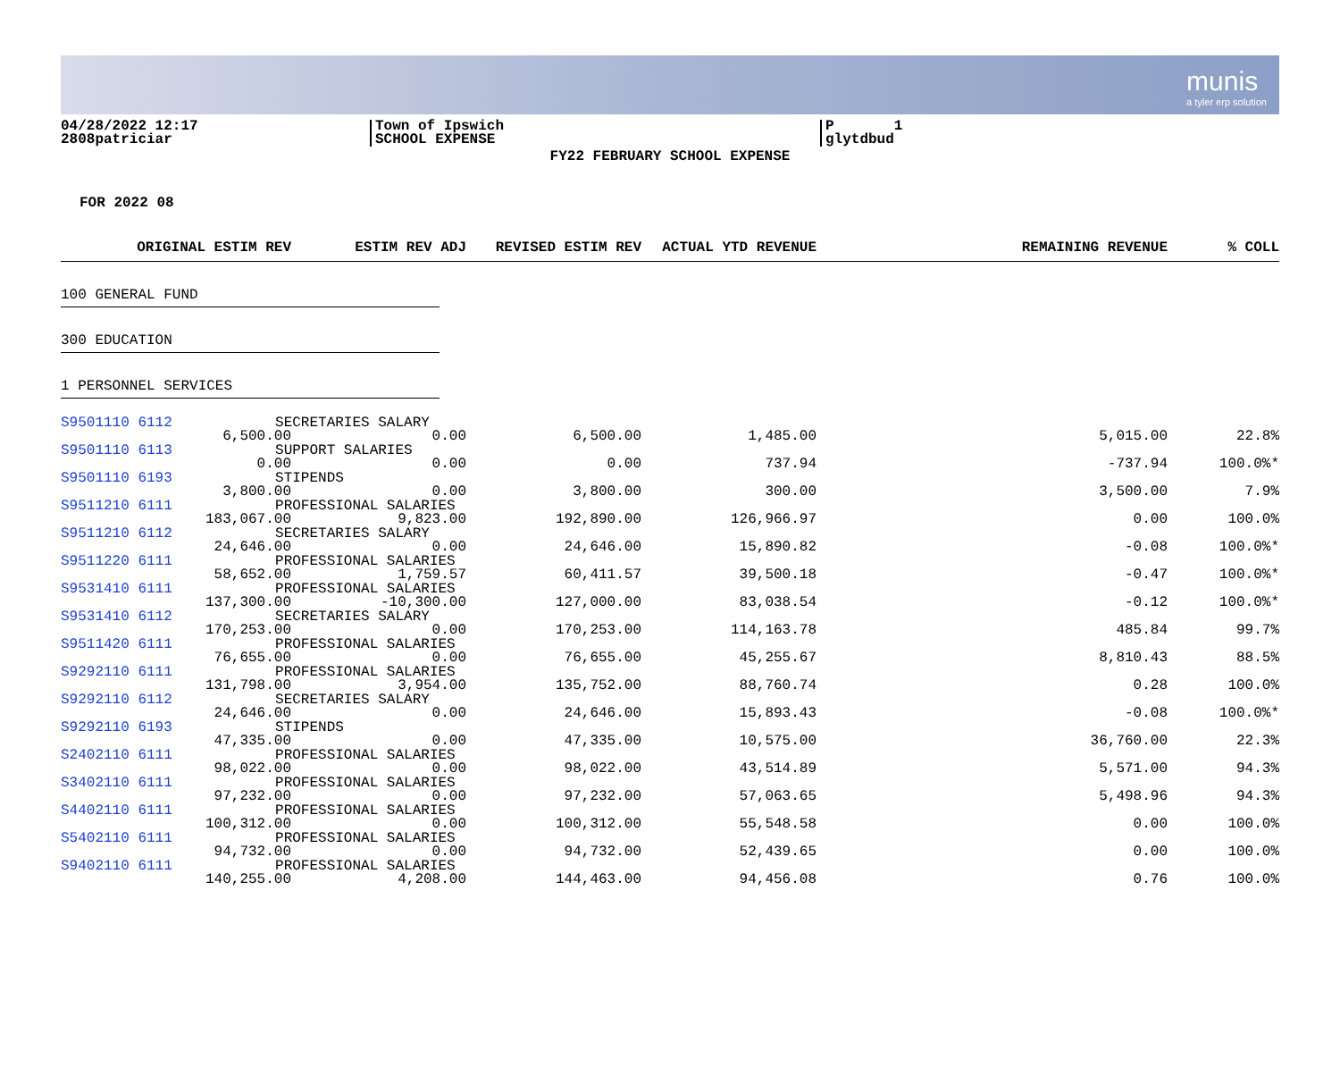munis
a tyler erp solution
04/28/2022 12:17
2808patriciar
Town of Ipswich
SCHOOL EXPENSE
P 1
glytdbud
FY22 FEBRUARY SCHOOL EXPENSE
FOR 2022 08
| ORIGINAL ESTIM REV | ESTIM REV ADJ | REVISED ESTIM REV | ACTUAL YTD REVENUE | REMAINING REVENUE | % COLL |
| --- | --- | --- | --- | --- | --- |
| 100 GENERAL FUND | | | | | |
| 300 EDUCATION | | | | | |
| 1 PERSONNEL SERVICES | | | | | |
| S9501110 6112 SECRETARIES SALARY | | | | | |
| 6,500.00 | 0.00 | 6,500.00 | 1,485.00 | 5,015.00 | 22.8% |
| S9501110 6113 SUPPORT SALARIES | | | | | |
| 0.00 | 0.00 | 0.00 | 737.94 | -737.94 | 100.0%* |
| S9501110 6193 STIPENDS | | | | | |
| 3,800.00 | 0.00 | 3,800.00 | 300.00 | 3,500.00 | 7.9% |
| S9511210 6111 PROFESSIONAL SALARIES | | | | | |
| 183,067.00 | 9,823.00 | 192,890.00 | 126,966.97 | 0.00 | 100.0% |
| S9511210 6112 SECRETARIES SALARY | | | | | |
| 24,646.00 | 0.00 | 24,646.00 | 15,890.82 | -0.08 | 100.0%* |
| S9511220 6111 PROFESSIONAL SALARIES | | | | | |
| 58,652.00 | 1,759.57 | 60,411.57 | 39,500.18 | -0.47 | 100.0%* |
| S9531410 6111 PROFESSIONAL SALARIES | | | | | |
| 137,300.00 | -10,300.00 | 127,000.00 | 83,038.54 | -0.12 | 100.0%* |
| S9531410 6112 SECRETARIES SALARY | | | | | |
| 170,253.00 | 0.00 | 170,253.00 | 114,163.78 | 485.84 | 99.7% |
| S9511420 6111 PROFESSIONAL SALARIES | | | | | |
| 76,655.00 | 0.00 | 76,655.00 | 45,255.67 | 8,810.43 | 88.5% |
| S9292110 6111 PROFESSIONAL SALARIES | | | | | |
| 131,798.00 | 3,954.00 | 135,752.00 | 88,760.74 | 0.28 | 100.0% |
| S9292110 6112 SECRETARIES SALARY | | | | | |
| 24,646.00 | 0.00 | 24,646.00 | 15,893.43 | -0.08 | 100.0%* |
| S9292110 6193 STIPENDS | | | | | |
| 47,335.00 | 0.00 | 47,335.00 | 10,575.00 | 36,760.00 | 22.3% |
| S2402110 6111 PROFESSIONAL SALARIES | | | | | |
| 98,022.00 | 0.00 | 98,022.00 | 43,514.89 | 5,571.00 | 94.3% |
| S3402110 6111 PROFESSIONAL SALARIES | | | | | |
| 97,232.00 | 0.00 | 97,232.00 | 57,063.65 | 5,498.96 | 94.3% |
| S4402110 6111 PROFESSIONAL SALARIES | | | | | |
| 100,312.00 | 0.00 | 100,312.00 | 55,548.58 | 0.00 | 100.0% |
| S5402110 6111 PROFESSIONAL SALARIES | | | | | |
| 94,732.00 | 0.00 | 94,732.00 | 52,439.65 | 0.00 | 100.0% |
| S9402110 6111 PROFESSIONAL SALARIES | | | | | |
| 140,255.00 | 4,208.00 | 144,463.00 | 94,456.08 | 0.76 | 100.0% |